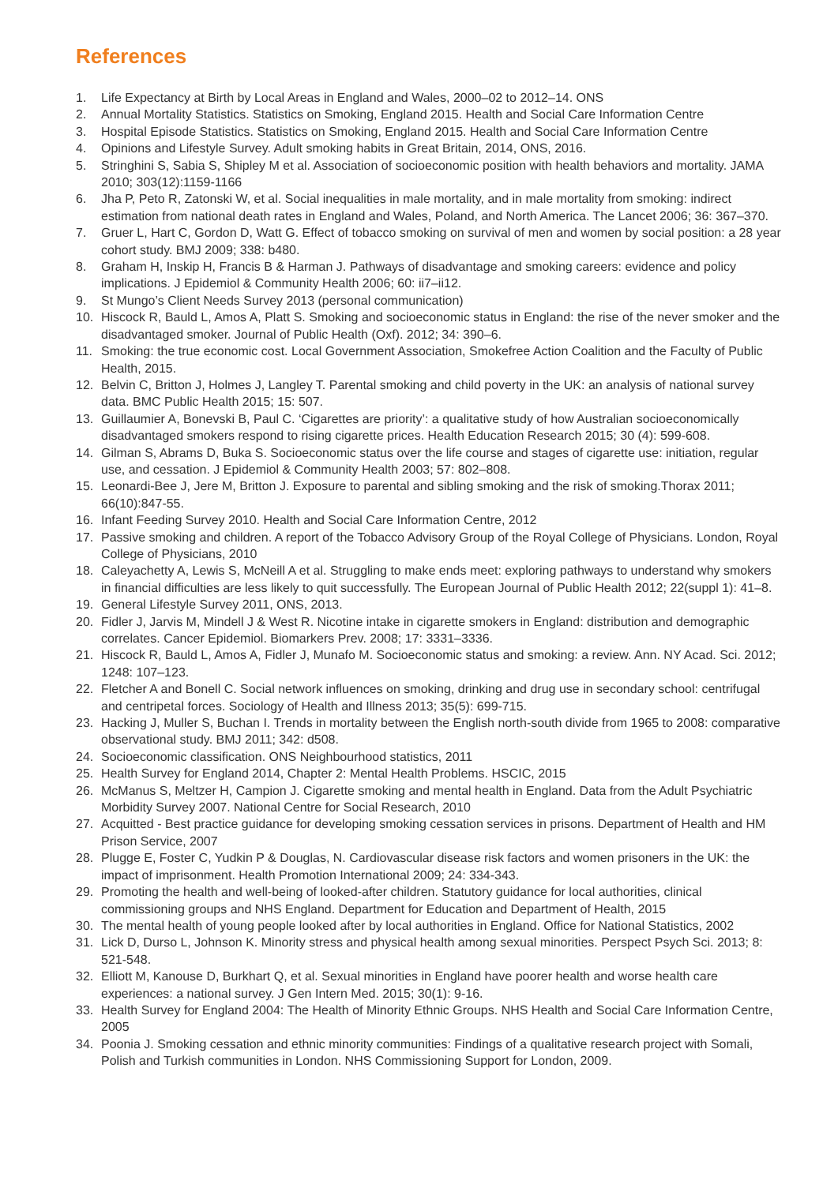References
1. Life Expectancy at Birth by Local Areas in England and Wales, 2000–02 to 2012–14. ONS
2. Annual Mortality Statistics. Statistics on Smoking, England 2015. Health and Social Care Information Centre
3. Hospital Episode Statistics. Statistics on Smoking, England 2015. Health and Social Care Information Centre
4. Opinions and Lifestyle Survey. Adult smoking habits in Great Britain, 2014, ONS, 2016.
5. Stringhini S, Sabia S, Shipley M et al. Association of socioeconomic position with health behaviors and mortality. JAMA 2010; 303(12):1159-1166
6. Jha P, Peto R, Zatonski W, et al. Social inequalities in male mortality, and in male mortality from smoking: indirect estimation from national death rates in England and Wales, Poland, and North America. The Lancet 2006; 36: 367–370.
7. Gruer L, Hart C, Gordon D, Watt G. Effect of tobacco smoking on survival of men and women by social position: a 28 year cohort study. BMJ 2009; 338: b480.
8. Graham H, Inskip H, Francis B & Harman J. Pathways of disadvantage and smoking careers: evidence and policy implications. J Epidemiol & Community Health 2006; 60: ii7–ii12.
9. St Mungo’s Client Needs Survey 2013 (personal communication)
10. Hiscock R, Bauld L, Amos A, Platt S. Smoking and socioeconomic status in England: the rise of the never smoker and the disadvantaged smoker. Journal of Public Health (Oxf). 2012; 34: 390–6.
11. Smoking: the true economic cost. Local Government Association, Smokefree Action Coalition and the Faculty of Public Health, 2015.
12. Belvin C, Britton J, Holmes J, Langley T. Parental smoking and child poverty in the UK: an analysis of national survey data. BMC Public Health 2015; 15: 507.
13. Guillaumier A, Bonevski B, Paul C. ‘Cigarettes are priority’: a qualitative study of how Australian socioeconomically disadvantaged smokers respond to rising cigarette prices. Health Education Research 2015; 30 (4): 599-608.
14. Gilman S, Abrams D, Buka S. Socioeconomic status over the life course and stages of cigarette use: initiation, regular use, and cessation. J Epidemiol & Community Health 2003; 57: 802–808.
15. Leonardi-Bee J, Jere M, Britton J. Exposure to parental and sibling smoking and the risk of smoking.Thorax 2011; 66(10):847-55.
16. Infant Feeding Survey 2010. Health and Social Care Information Centre, 2012
17. Passive smoking and children. A report of the Tobacco Advisory Group of the Royal College of Physicians. London, Royal College of Physicians, 2010
18. Caleyachetty A, Lewis S, McNeill A et al. Struggling to make ends meet: exploring pathways to understand why smokers in financial difficulties are less likely to quit successfully. The European Journal of Public Health 2012; 22(suppl 1): 41–8.
19. General Lifestyle Survey 2011, ONS, 2013.
20. Fidler J, Jarvis M, Mindell J & West R. Nicotine intake in cigarette smokers in England: distribution and demographic correlates. Cancer Epidemiol. Biomarkers Prev. 2008; 17: 3331–3336.
21. Hiscock R, Bauld L, Amos A, Fidler J, Munafo M. Socioeconomic status and smoking: a review. Ann. NY Acad. Sci. 2012; 1248: 107–123.
22. Fletcher A and Bonell C. Social network influences on smoking, drinking and drug use in secondary school: centrifugal and centripetal forces. Sociology of Health and Illness 2013; 35(5): 699-715.
23. Hacking J, Muller S, Buchan I. Trends in mortality between the English north-south divide from 1965 to 2008: comparative observational study. BMJ 2011; 342: d508.
24. Socioeconomic classification. ONS Neighbourhood statistics, 2011
25. Health Survey for England 2014, Chapter 2: Mental Health Problems. HSCIC, 2015
26. McManus S, Meltzer H, Campion J. Cigarette smoking and mental health in England. Data from the Adult Psychiatric Morbidity Survey 2007. National Centre for Social Research, 2010
27. Acquitted - Best practice guidance for developing smoking cessation services in prisons. Department of Health and HM Prison Service, 2007
28. Plugge E, Foster C, Yudkin P & Douglas, N. Cardiovascular disease risk factors and women prisoners in the UK: the impact of imprisonment. Health Promotion International 2009; 24: 334-343.
29. Promoting the health and well-being of looked-after children. Statutory guidance for local authorities, clinical commissioning groups and NHS England. Department for Education and Department of Health, 2015
30. The mental health of young people looked after by local authorities in England. Office for National Statistics, 2002
31. Lick D, Durso L, Johnson K. Minority stress and physical health among sexual minorities. Perspect Psych Sci. 2013; 8: 521-548.
32. Elliott M, Kanouse D, Burkhart Q, et al. Sexual minorities in England have poorer health and worse health care experiences: a national survey. J Gen Intern Med. 2015; 30(1): 9-16.
33. Health Survey for England 2004: The Health of Minority Ethnic Groups. NHS Health and Social Care Information Centre, 2005
34. Poonia J. Smoking cessation and ethnic minority communities: Findings of a qualitative research project with Somali, Polish and Turkish communities in London. NHS Commissioning Support for London, 2009.